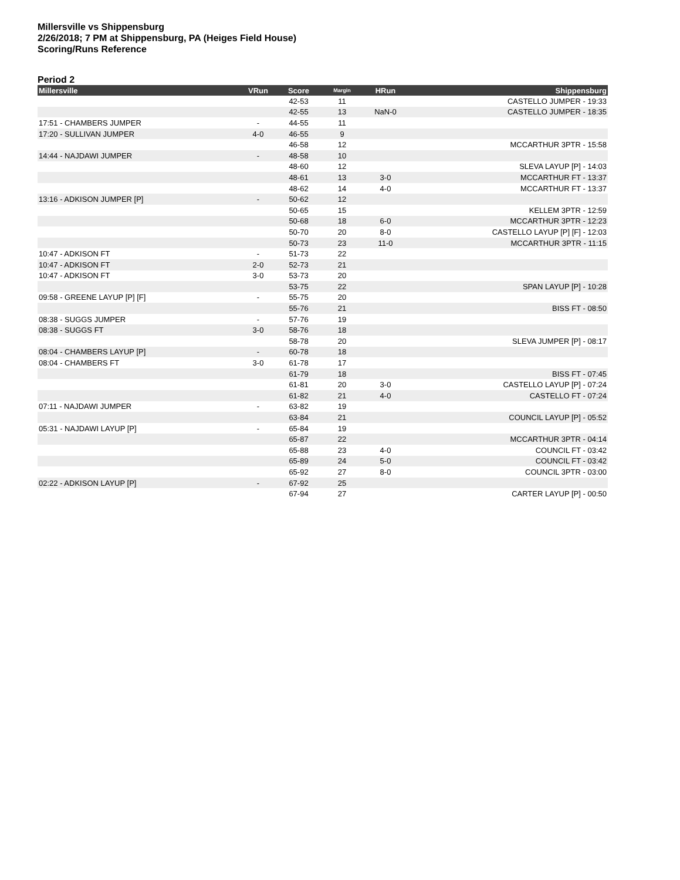Millersville vs Shippensburg
2/26/2018; 7 PM at Shippensburg, PA (Heiges Field House)
Scoring/Runs Reference
Period 2
| Millersville | VRun | Score | Margin | HRun | Shippensburg |
| --- | --- | --- | --- | --- | --- |
| | | 42-53 | 11 | | CASTELLO JUMPER - 19:33 |
| | | 42-55 | 13 | NaN-0 | CASTELLO JUMPER - 18:35 |
| 17:51 - CHAMBERS JUMPER | - | 44-55 | 11 | | |
| 17:20 - SULLIVAN JUMPER | 4-0 | 46-55 | 9 | | |
| | | 46-58 | 12 | | MCCARTHUR 3PTR - 15:58 |
| 14:44 - NAJDAWI JUMPER | - | 48-58 | 10 | | |
| | | 48-60 | 12 | | SLEVA LAYUP [P] - 14:03 |
| | | 48-61 | 13 | 3-0 | MCCARTHUR FT - 13:37 |
| | | 48-62 | 14 | 4-0 | MCCARTHUR FT - 13:37 |
| 13:16 - ADKISON JUMPER [P] | - | 50-62 | 12 | | |
| | | 50-65 | 15 | | KELLEM 3PTR - 12:59 |
| | | 50-68 | 18 | 6-0 | MCCARTHUR 3PTR - 12:23 |
| | | 50-70 | 20 | 8-0 | CASTELLO LAYUP [P] [F] - 12:03 |
| | | 50-73 | 23 | 11-0 | MCCARTHUR 3PTR - 11:15 |
| 10:47 - ADKISON FT | - | 51-73 | 22 | | |
| 10:47 - ADKISON FT | 2-0 | 52-73 | 21 | | |
| 10:47 - ADKISON FT | 3-0 | 53-73 | 20 | | |
| | | 53-75 | 22 | | SPAN LAYUP [P] - 10:28 |
| 09:58 - GREENE LAYUP [P] [F] | - | 55-75 | 20 | | |
| | | 55-76 | 21 | | BISS FT - 08:50 |
| 08:38 - SUGGS JUMPER | - | 57-76 | 19 | | |
| 08:38 - SUGGS FT | 3-0 | 58-76 | 18 | | |
| | | 58-78 | 20 | | SLEVA JUMPER [P] - 08:17 |
| 08:04 - CHAMBERS LAYUP [P] | - | 60-78 | 18 | | |
| 08:04 - CHAMBERS FT | 3-0 | 61-78 | 17 | | |
| | | 61-79 | 18 | | BISS FT - 07:45 |
| | | 61-81 | 20 | 3-0 | CASTELLO LAYUP [P] - 07:24 |
| | | 61-82 | 21 | 4-0 | CASTELLO FT - 07:24 |
| 07:11 - NAJDAWI JUMPER | - | 63-82 | 19 | | |
| | | 63-84 | 21 | | COUNCIL LAYUP [P] - 05:52 |
| 05:31 - NAJDAWI LAYUP [P] | - | 65-84 | 19 | | |
| | | 65-87 | 22 | | MCCARTHUR 3PTR - 04:14 |
| | | 65-88 | 23 | 4-0 | COUNCIL FT - 03:42 |
| | | 65-89 | 24 | 5-0 | COUNCIL FT - 03:42 |
| | | 65-92 | 27 | 8-0 | COUNCIL 3PTR - 03:00 |
| 02:22 - ADKISON LAYUP [P] | - | 67-92 | 25 | | |
| | | 67-94 | 27 | | CARTER LAYUP [P] - 00:50 |